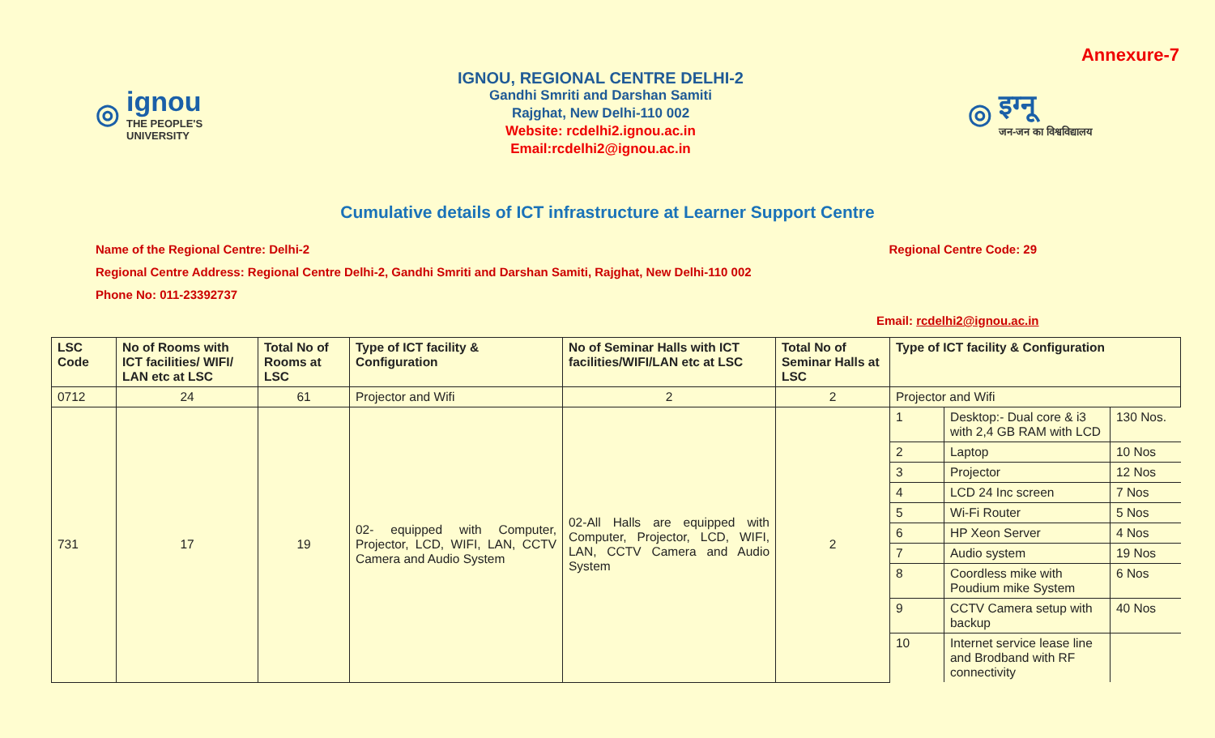Annexure-7
◎ ignou
THE PEOPLE'S UNIVERSITY
IGNOU, REGIONAL CENTRE DELHI-2
Gandhi Smriti and Darshan Samiti
Rajghat, New Delhi-110 002
Website: rcdelhi2.ignou.ac.in
Email:rcdelhi2@ignou.ac.in
◎ इग्नू
जन-जन का विश्वविद्यालय
Cumulative details of ICT infrastructure at Learner Support Centre
Name of the Regional Centre: Delhi-2 Regional Centre Code: 29
Regional Centre Address: Regional Centre Delhi-2, Gandhi Smriti and Darshan Samiti, Rajghat, New Delhi-110 002
Phone No: 011-23392737
Email: rcdelhi2@ignou.ac.in
| LSC Code | No of Rooms with ICT facilities/ WIFI/ LAN etc at LSC | Total No of Rooms at LSC | Type of ICT facility & Configuration | No of Seminar Halls with ICT facilities/WIFI/LAN etc at LSC | Total No of Seminar Halls at LSC | Type of ICT facility & Configuration |
| --- | --- | --- | --- | --- | --- | --- |
| 0712 | 24 | 61 | Projector and Wifi | 2 | 2 | Projector and Wifi |
| 731 | 17 | 19 | 02- equipped with Computer, Projector, LCD, WIFI, LAN, CCTV Camera and Audio System | 02-All Halls are equipped with Computer, Projector, LCD, WIFI, LAN, CCTV Camera and Audio System | 2 | / 1 / Desktop:- Dual core & i3 with 2,4 GB RAM with LCD / 130 Nos. / / 2 / Laptop / 10 Nos / / 3 / Projector / 12 Nos / / 4 / LCD 24 Inc screen / 7 Nos / / 5 / Wi-Fi Router / 5 Nos / / 6 / HP Xeon Server / 4 Nos / / 7 / Audio system / 19 Nos / / 8 / Coordless mike with Poudium mike System / 6 Nos / / 9 / CCTV Camera setup with backup / 40 Nos / / 10 / Internet service lease line and Brodband with RF connectivity / / |